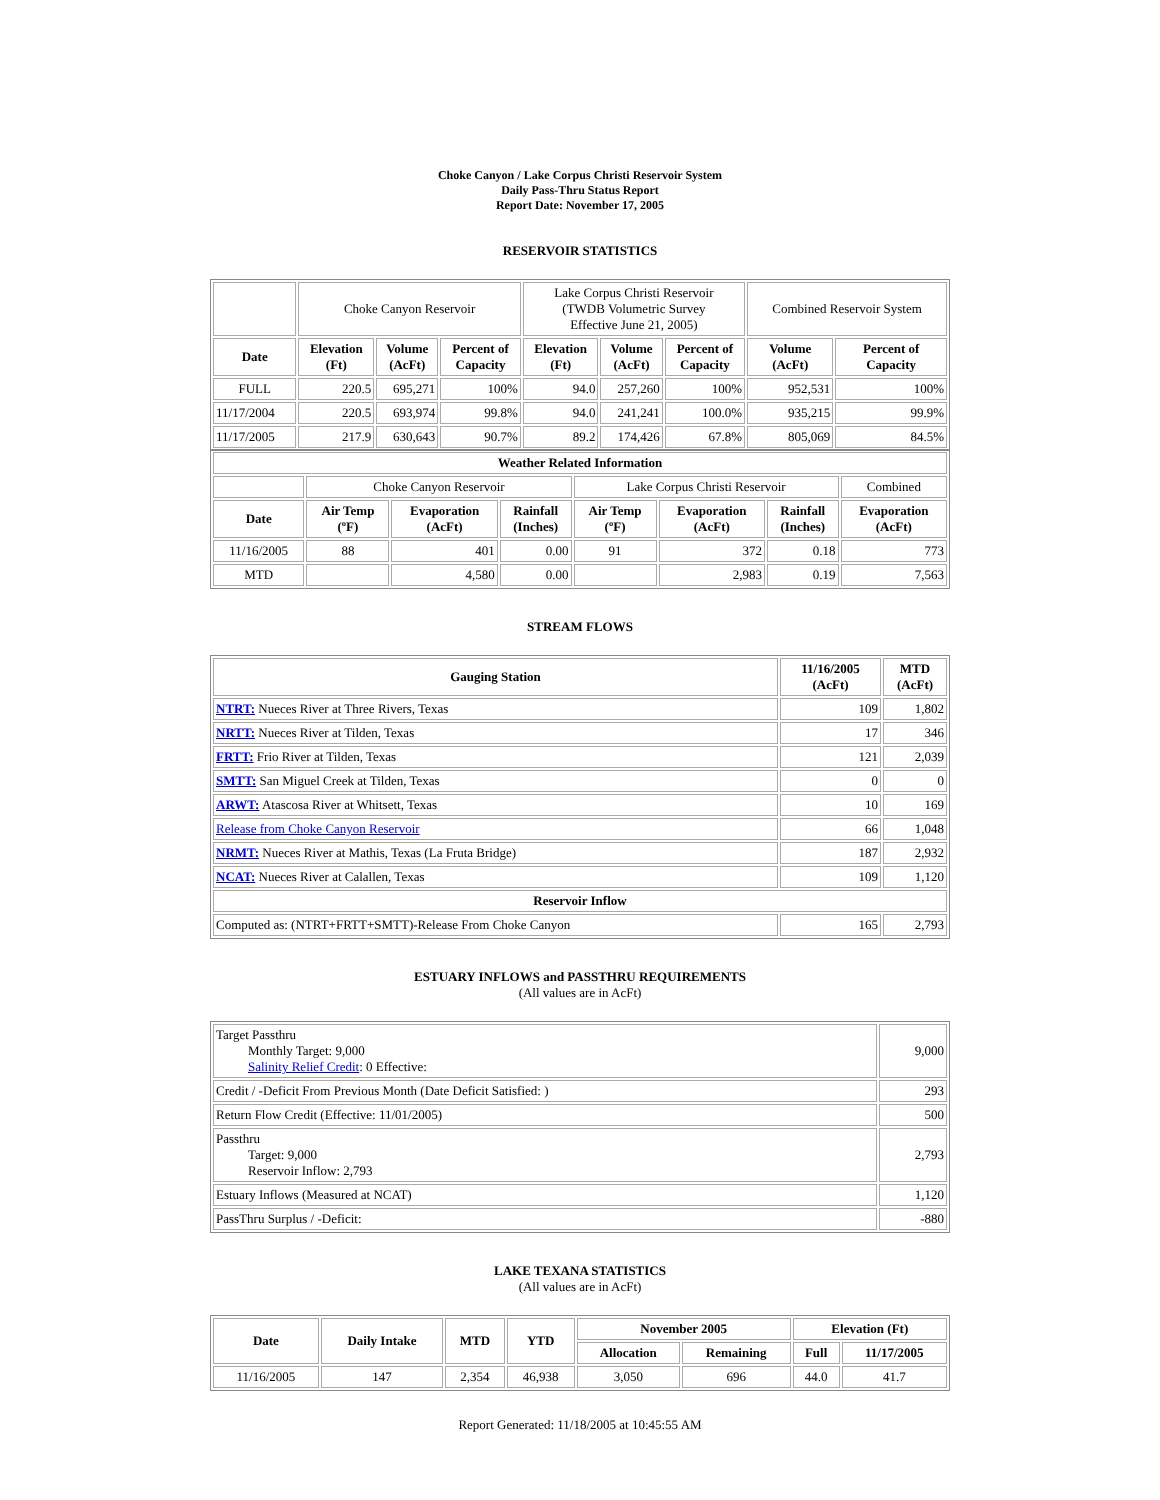Choke Canyon / Lake Corpus Christi Reservoir System
Daily Pass-Thru Status Report
Report Date: November 17, 2005
RESERVOIR STATISTICS
| | Choke Canyon Reservoir | | | Lake Corpus Christi Reservoir (TWDB Volumetric Survey Effective June 21, 2005) | | | Combined Reservoir System | |
| Date | Elevation (Ft) | Volume (AcFt) | Percent of Capacity | Elevation (Ft) | Volume (AcFt) | Percent of Capacity | Volume (AcFt) | Percent of Capacity |
| FULL | 220.5 | 695,271 | 100% | 94.0 | 257,260 | 100% | 952,531 | 100% |
| 11/17/2004 | 220.5 | 693,974 | 99.8% | 94.0 | 241,241 | 100.0% | 935,215 | 99.9% |
| 11/17/2005 | 217.9 | 630,643 | 90.7% | 89.2 | 174,426 | 67.8% | 805,069 | 84.5% |
| Weather Related Information | | | | | | | |
| --- | --- | --- | --- | --- | --- | --- | --- |
| | Choke Canyon Reservoir | | | Lake Corpus Christi Reservoir | | | Combined |
| Date | Air Temp (ºF) | Evaporation (AcFt) | Rainfall (Inches) | Air Temp (ºF) | Evaporation (AcFt) | Rainfall (Inches) | Evaporation (AcFt) |
| 11/16/2005 | 88 | 401 | 0.00 | 91 | 372 | 0.18 | 773 |
| MTD | | 4,580 | 0.00 | | 2,983 | 0.19 | 7,563 |
STREAM FLOWS
| Gauging Station | 11/16/2005 (AcFt) | MTD (AcFt) |
| --- | --- | --- |
| NTRT: Nueces River at Three Rivers, Texas | 109 | 1,802 |
| NRTT: Nueces River at Tilden, Texas | 17 | 346 |
| FRTT: Frio River at Tilden, Texas | 121 | 2,039 |
| SMTT: San Miguel Creek at Tilden, Texas | 0 | 0 |
| ARWT: Atascosa River at Whitsett, Texas | 10 | 169 |
| Release from Choke Canyon Reservoir | 66 | 1,048 |
| NRMT: Nueces River at Mathis, Texas (La Fruta Bridge) | 187 | 2,932 |
| NCAT: Nueces River at Calallen, Texas | 109 | 1,120 |
| Reservoir Inflow | | |
| Computed as: (NTRT+FRTT+SMTT)-Release From Choke Canyon | 165 | 2,793 |
ESTUARY INFLOWS and PASSTHRU REQUIREMENTS
(All values are in AcFt)
| Target Passthru Monthly Target: 9,000 Salinity Relief Credit : 0 Effective: | 9,000 |
| Credit / -Deficit From Previous Month (Date Deficit Satisfied: ) | 293 |
| Return Flow Credit (Effective: 11/01/2005) | 500 |
| Passthru Target: 9,000 Reservoir Inflow: 2,793 | 2,793 |
| Estuary Inflows (Measured at NCAT) | 1,120 |
| PassThru Surplus / -Deficit: | -880 |
LAKE TEXANA STATISTICS
(All values are in AcFt)
| Date | Daily Intake | MTD | YTD | November 2005 | | Elevation (Ft) | |
| --- | --- | --- | --- | --- | --- | --- | --- |
| | | | | Allocation | Remaining | Full | 11/17/2005 |
| 11/16/2005 | 147 | 2,354 | 46,938 | 3,050 | 696 | 44.0 | 41.7 |
Report Generated: 11/18/2005 at 10:45:55 AM